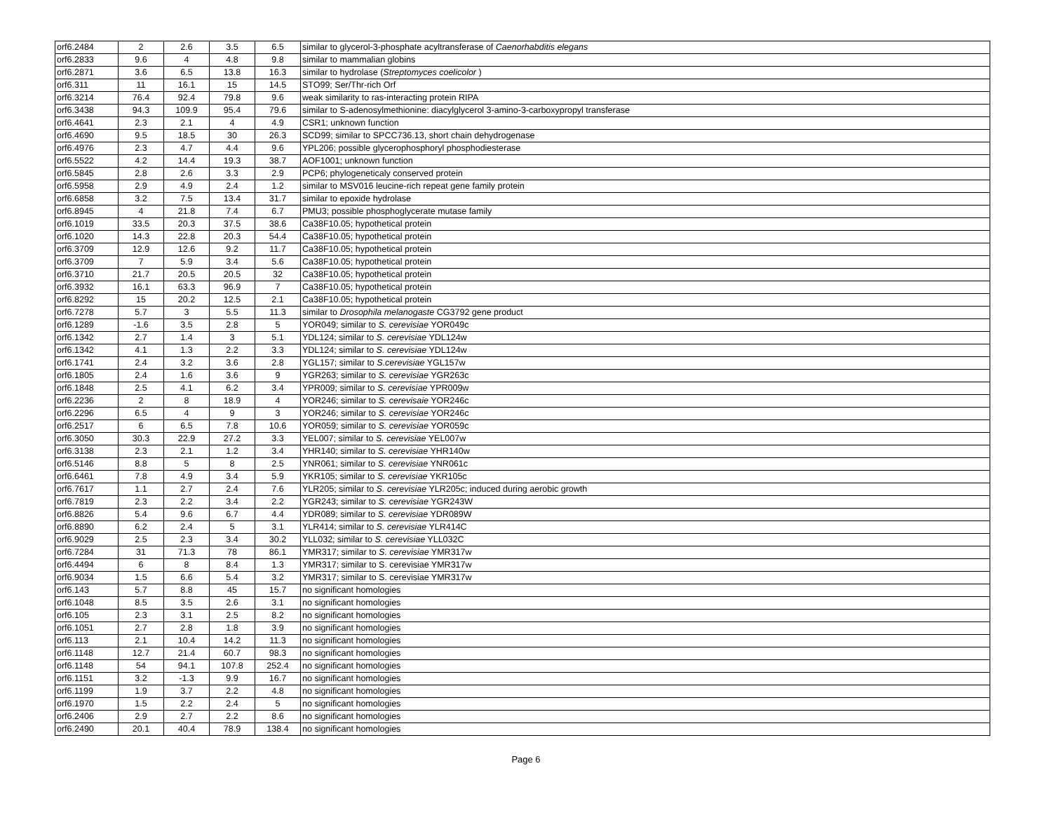| orf6.2484 | 2 | 2.6 | 3.5 | 6.5 | similar to glycerol-3-phosphate acyltransferase of Caenorhabditis elegans |
| orf6.2833 | 9.6 | 4 | 4.8 | 9.8 | similar to mammalian globins |
| orf6.2871 | 3.6 | 6.5 | 13.8 | 16.3 | similar to hydrolase ( Streptomyces coelicolor ) |
| orf6.311 | 11 | 16.1 | 15 | 14.5 | STO99; Ser/Thr-rich Orf |
| orf6.3214 | 76.4 | 92.4 | 79.8 | 9.6 | weak similarity to ras-interacting protein RIPA |
| orf6.3438 | 94.3 | 109.9 | 95.4 | 79.6 | similar to S-adenosylmethionine: diacylglycerol 3-amino-3-carboxypropyl transferase |
| orf6.4641 | 2.3 | 2.1 | 4 | 4.9 | CSR1; unknown function |
| orf6.4690 | 9.5 | 18.5 | 30 | 26.3 | SCD99; similar to SPCC736.13, short chain dehydrogenase |
| orf6.4976 | 2.3 | 4.7 | 4.4 | 9.6 | YPL206; possible glycerophosphoryl phosphodiesterase |
| orf6.5522 | 4.2 | 14.4 | 19.3 | 38.7 | AOF1001; unknown function |
| orf6.5845 | 2.8 | 2.6 | 3.3 | 2.9 | PCP6; phylogeneticaly conserved protein |
| orf6.5958 | 2.9 | 4.9 | 2.4 | 1.2 | similar to MSV016 leucine-rich repeat gene family protein |
| orf6.6858 | 3.2 | 7.5 | 13.4 | 31.7 | similar to epoxide hydrolase |
| orf6.8945 | 4 | 21.8 | 7.4 | 6.7 | PMU3; possible phosphoglycerate mutase family |
| orf6.1019 | 33.5 | 20.3 | 37.5 | 38.6 | Ca38F10.05; hypothetical protein |
| orf6.1020 | 14.3 | 22.8 | 20.3 | 54.4 | Ca38F10.05; hypothetical protein |
| orf6.3709 | 12.9 | 12.6 | 9.2 | 11.7 | Ca38F10.05; hypothetical protein |
| orf6.3709 | 7 | 5.9 | 3.4 | 5.6 | Ca38F10.05; hypothetical protein |
| orf6.3710 | 21.7 | 20.5 | 20.5 | 32 | Ca38F10.05; hypothetical protein |
| orf6.3932 | 16.1 | 63.3 | 96.9 | 7 | Ca38F10.05; hypothetical protein |
| orf6.8292 | 15 | 20.2 | 12.5 | 2.1 | Ca38F10.05; hypothetical protein |
| orf6.7278 | 5.7 | 3 | 5.5 | 11.3 | similar to Drosophila melanogaste CG3792 gene product |
| orf6.1289 | -1.6 | 3.5 | 2.8 | 5 | YOR049; similar to S. cerevisiae YOR049c |
| orf6.1342 | 2.7 | 1.4 | 3 | 5.1 | YDL124; similar to S. cerevisiae YDL124w |
| orf6.1342 | 4.1 | 1.3 | 2.2 | 3.3 | YDL124; similar to S. cerevisiae YDL124w |
| orf6.1741 | 2.4 | 3.2 | 3.6 | 2.8 | YGL157; similar to S.cerevisiae YGL157w |
| orf6.1805 | 2.4 | 1.6 | 3.6 | 9 | YGR263; similar to S. cerevisiae YGR263c |
| orf6.1848 | 2.5 | 4.1 | 6.2 | 3.4 | YPR009; similar to S. cerevisiae YPR009w |
| orf6.2236 | 2 | 8 | 18.9 | 4 | YOR246; similar to S. cerevisaie YOR246c |
| orf6.2296 | 6.5 | 4 | 9 | 3 | YOR246; similar to S. cerevisiae YOR246c |
| orf6.2517 | 6 | 6.5 | 7.8 | 10.6 | YOR059; similar to S. cerevisiae YOR059c |
| orf6.3050 | 30.3 | 22.9 | 27.2 | 3.3 | YEL007; similar to S. cerevisiae YEL007w |
| orf6.3138 | 2.3 | 2.1 | 1.2 | 3.4 | YHR140; similar to S. cerevisiae YHR140w |
| orf6.5146 | 8.8 | 5 | 8 | 2.5 | YNR061; similar to S. cerevisiae YNR061c |
| orf6.6461 | 7.8 | 4.9 | 3.4 | 5.9 | YKR105; similar to S. cerevisiae YKR105c |
| orf6.7617 | 1.1 | 2.7 | 2.4 | 7.6 | YLR205; similar to S. cerevisiae YLR205c; induced during aerobic growth |
| orf6.7819 | 2.3 | 2.2 | 3.4 | 2.2 | YGR243; similar to S. cerevisiae YGR243W |
| orf6.8826 | 5.4 | 9.6 | 6.7 | 4.4 | YDR089; similar to S. cerevisiae YDR089W |
| orf6.8890 | 6.2 | 2.4 | 5 | 3.1 | YLR414; similar to S. cerevisiae YLR414C |
| orf6.9029 | 2.5 | 2.3 | 3.4 | 30.2 | YLL032; similar to S. cerevisiae YLL032C |
| orf6.7284 | 31 | 71.3 | 78 | 86.1 | YMR317; similar to S. cerevisiae YMR317w |
| orf6.4494 | 6 | 8 | 8.4 | 1.3 | YMR317; similar to S. cerevisiae YMR317w |
| orf6.9034 | 1.5 | 6.6 | 5.4 | 3.2 | YMR317; similar to S. cerevisiae YMR317w |
| orf6.143 | 5.7 | 8.8 | 45 | 15.7 | no significant homologies |
| orf6.1048 | 8.5 | 3.5 | 2.6 | 3.1 | no significant homologies |
| orf6.105 | 2.3 | 3.1 | 2.5 | 8.2 | no significant homologies |
| orf6.1051 | 2.7 | 2.8 | 1.8 | 3.9 | no significant homologies |
| orf6.113 | 2.1 | 10.4 | 14.2 | 11.3 | no significant homologies |
| orf6.1148 | 12.7 | 21.4 | 60.7 | 98.3 | no significant homologies |
| orf6.1148 | 54 | 94.1 | 107.8 | 252.4 | no significant homologies |
| orf6.1151 | 3.2 | -1.3 | 9.9 | 16.7 | no significant homologies |
| orf6.1199 | 1.9 | 3.7 | 2.2 | 4.8 | no significant homologies |
| orf6.1970 | 1.5 | 2.2 | 2.4 | 5 | no significant homologies |
| orf6.2406 | 2.9 | 2.7 | 2.2 | 8.6 | no significant homologies |
| orf6.2490 | 20.1 | 40.4 | 78.9 | 138.4 | no significant homologies |
Page 6